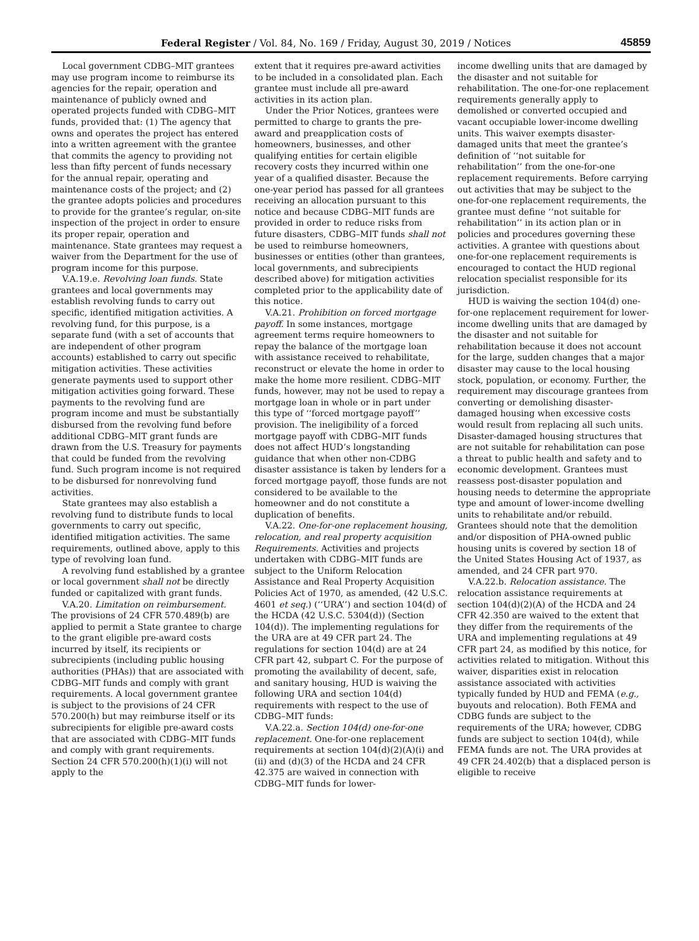Federal Register / Vol. 84, No. 169 / Friday, August 30, 2019 / Notices 45859
Local government CDBG–MIT grantees may use program income to reimburse its agencies for the repair, operation and maintenance of publicly owned and operated projects funded with CDBG–MIT funds, provided that: (1) The agency that owns and operates the project has entered into a written agreement with the grantee that commits the agency to providing not less than fifty percent of funds necessary for the annual repair, operating and maintenance costs of the project; and (2) the grantee adopts policies and procedures to provide for the grantee’s regular, on-site inspection of the project in order to ensure its proper repair, operation and maintenance. State grantees may request a waiver from the Department for the use of program income for this purpose.
V.A.19.e. Revolving loan funds. State grantees and local governments may establish revolving funds to carry out specific, identified mitigation activities. A revolving fund, for this purpose, is a separate fund (with a set of accounts that are independent of other program accounts) established to carry out specific mitigation activities. These activities generate payments used to support other mitigation activities going forward. These payments to the revolving fund are program income and must be substantially disbursed from the revolving fund before additional CDBG–MIT grant funds are drawn from the U.S. Treasury for payments that could be funded from the revolving fund. Such program income is not required to be disbursed for nonrevolving fund activities.
State grantees may also establish a revolving fund to distribute funds to local governments to carry out specific, identified mitigation activities. The same requirements, outlined above, apply to this type of revolving loan fund.
A revolving fund established by a grantee or local government shall not be directly funded or capitalized with grant funds.
V.A.20. Limitation on reimbursement. The provisions of 24 CFR 570.489(b) are applied to permit a State grantee to charge to the grant eligible pre-award costs incurred by itself, its recipients or subrecipients (including public housing authorities (PHAs)) that are associated with CDBG–MIT funds and comply with grant requirements. A local government grantee is subject to the provisions of 24 CFR 570.200(h) but may reimburse itself or its subrecipients for eligible pre-award costs that are associated with CDBG–MIT funds and comply with grant requirements. Section 24 CFR 570.200(h)(1)(i) will not apply to the
extent that it requires pre-award activities to be included in a consolidated plan. Each grantee must include all pre-award activities in its action plan.
Under the Prior Notices, grantees were permitted to charge to grants the pre-award and preapplication costs of homeowners, businesses, and other qualifying entities for certain eligible recovery costs they incurred within one year of a qualified disaster. Because the one-year period has passed for all grantees receiving an allocation pursuant to this notice and because CDBG–MIT funds are provided in order to reduce risks from future disasters, CDBG–MIT funds shall not be used to reimburse homeowners, businesses or entities (other than grantees, local governments, and subrecipients described above) for mitigation activities completed prior to the applicability date of this notice.
V.A.21. Prohibition on forced mortgage payoff. In some instances, mortgage agreement terms require homeowners to repay the balance of the mortgage loan with assistance received to rehabilitate, reconstruct or elevate the home in order to make the home more resilient. CDBG–MIT funds, however, may not be used to repay a mortgage loan in whole or in part under this type of ‘‘forced mortgage payoff’’ provision. The ineligibility of a forced mortgage payoff with CDBG–MIT funds does not affect HUD’s longstanding guidance that when other non-CDBG disaster assistance is taken by lenders for a forced mortgage payoff, those funds are not considered to be available to the homeowner and do not constitute a duplication of benefits.
V.A.22. One-for-one replacement housing, relocation, and real property acquisition Requirements. Activities and projects undertaken with CDBG–MIT funds are subject to the Uniform Relocation Assistance and Real Property Acquisition Policies Act of 1970, as amended, (42 U.S.C. 4601 et seq.) (‘‘URA’’) and section 104(d) of the HCDA (42 U.S.C. 5304(d)) (Section 104(d)). The implementing regulations for the URA are at 49 CFR part 24. The regulations for section 104(d) are at 24 CFR part 42, subpart C. For the purpose of promoting the availability of decent, safe, and sanitary housing, HUD is waiving the following URA and section 104(d) requirements with respect to the use of CDBG–MIT funds:
V.A.22.a. Section 104(d) one-for-one replacement. One-for-one replacement requirements at section 104(d)(2)(A)(i) and (ii) and (d)(3) of the HCDA and 24 CFR 42.375 are waived in connection with CDBG–MIT funds for lower-
income dwelling units that are damaged by the disaster and not suitable for rehabilitation. The one-for-one replacement requirements generally apply to demolished or converted occupied and vacant occupiable lower-income dwelling units. This waiver exempts disaster-damaged units that meet the grantee’s definition of ‘‘not suitable for rehabilitation’’ from the one-for-one replacement requirements. Before carrying out activities that may be subject to the one-for-one replacement requirements, the grantee must define ‘‘not suitable for rehabilitation’’ in its action plan or in policies and procedures governing these activities. A grantee with questions about one-for-one replacement requirements is encouraged to contact the HUD regional relocation specialist responsible for its jurisdiction.
HUD is waiving the section 104(d) one-for-one replacement requirement for lower-income dwelling units that are damaged by the disaster and not suitable for rehabilitation because it does not account for the large, sudden changes that a major disaster may cause to the local housing stock, population, or economy. Further, the requirement may discourage grantees from converting or demolishing disaster-damaged housing when excessive costs would result from replacing all such units. Disaster-damaged housing structures that are not suitable for rehabilitation can pose a threat to public health and safety and to economic development. Grantees must reassess post-disaster population and housing needs to determine the appropriate type and amount of lower-income dwelling units to rehabilitate and/or rebuild. Grantees should note that the demolition and/or disposition of PHA-owned public housing units is covered by section 18 of the United States Housing Act of 1937, as amended, and 24 CFR part 970.
V.A.22.b. Relocation assistance. The relocation assistance requirements at section 104(d)(2)(A) of the HCDA and 24 CFR 42.350 are waived to the extent that they differ from the requirements of the URA and implementing regulations at 49 CFR part 24, as modified by this notice, for activities related to mitigation. Without this waiver, disparities exist in relocation assistance associated with activities typically funded by HUD and FEMA (e.g., buyouts and relocation). Both FEMA and CDBG funds are subject to the requirements of the URA; however, CDBG funds are subject to section 104(d), while FEMA funds are not. The URA provides at 49 CFR 24.402(b) that a displaced person is eligible to receive